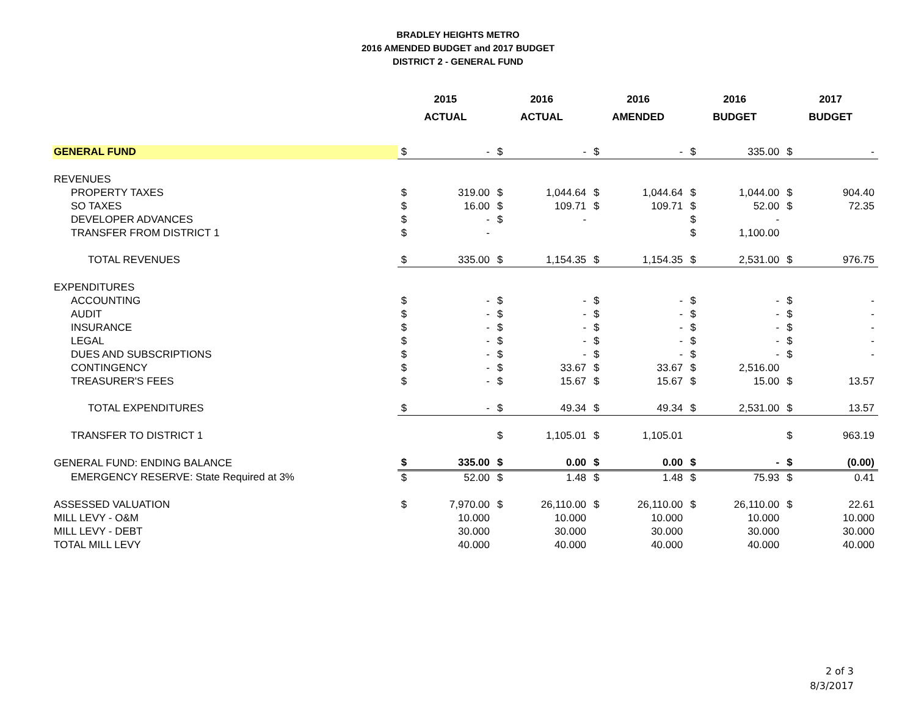BRADLEY HEIGHTS METRO
2016 AMENDED BUDGET and 2017 BUDGET
DISTRICT 2 - GENERAL FUND
| | 2015 ACTUAL | | 2016 ACTUAL | | 2016 AMENDED | | 2016 BUDGET | | 2017 BUDGET | |
| --- | --- | --- | --- | --- | --- | --- | --- | --- | --- | --- |
| GENERAL FUND | $ | - | $ | - | $ | - | $ | 335.00 | $ | - |
| REVENUES | | | | | | | | | | |
| PROPERTY TAXES | $ | 319.00 | $ | 1,044.64 | $ | 1,044.64 | $ | 1,044.00 | $ | 904.40 |
| SO TAXES | $ | 16.00 | $ | 109.71 | $ | 109.71 | $ | 52.00 | $ | 72.35 |
| DEVELOPER ADVANCES | $ | - | $ | - | | | $ | - | | |
| TRANSFER FROM DISTRICT 1 | $ | - | | | | | $ | 1,100.00 | | |
| TOTAL REVENUES | $ | 335.00 | $ | 1,154.35 | $ | 1,154.35 | $ | 2,531.00 | $ | 976.75 |
| EXPENDITURES | | | | | | | | | | |
| ACCOUNTING | $ | - | $ | - | $ | - | $ | - | $ | - |
| AUDIT | $ | - | $ | - | $ | - | $ | - | $ | - |
| INSURANCE | $ | - | $ | - | $ | - | $ | - | $ | - |
| LEGAL | $ | - | $ | - | $ | - | $ | - | $ | - |
| DUES AND SUBSCRIPTIONS | $ | - | $ | - | $ | - | $ | - | $ | - |
| CONTINGENCY | $ | - | $ | 33.67 | $ | 33.67 | $ | 2,516.00 | | |
| TREASURER'S FEES | $ | - | $ | 15.67 | $ | 15.67 | $ | 15.00 | $ | 13.57 |
| TOTAL EXPENDITURES | $ | - | $ | 49.34 | $ | 49.34 | $ | 2,531.00 | $ | 13.57 |
| TRANSFER TO DISTRICT 1 | | | $ | 1,105.01 | $ | 1,105.01 | | | $ | 963.19 |
| GENERAL FUND: ENDING BALANCE | $ | 335.00 | $ | 0.00 | $ | 0.00 | $ | - | $ | (0.00) |
| EMERGENCY RESERVE: State Required at 3% | $ | 52.00 | $ | 1.48 | $ | 1.48 | $ | 75.93 | $ | 0.41 |
| ASSESSED VALUATION | $ | 7,970.00 | $ | 26,110.00 | $ | 26,110.00 | $ | 26,110.00 | $ | 22.61 |
| MILL LEVY - O&M | | 10.000 | | 10.000 | | 10.000 | | 10.000 | | 10.000 |
| MILL LEVY - DEBT | | 30.000 | | 30.000 | | 30.000 | | 30.000 | | 30.000 |
| TOTAL MILL LEVY | | 40.000 | | 40.000 | | 40.000 | | 40.000 | | 40.000 |
2 of 3
8/3/2017